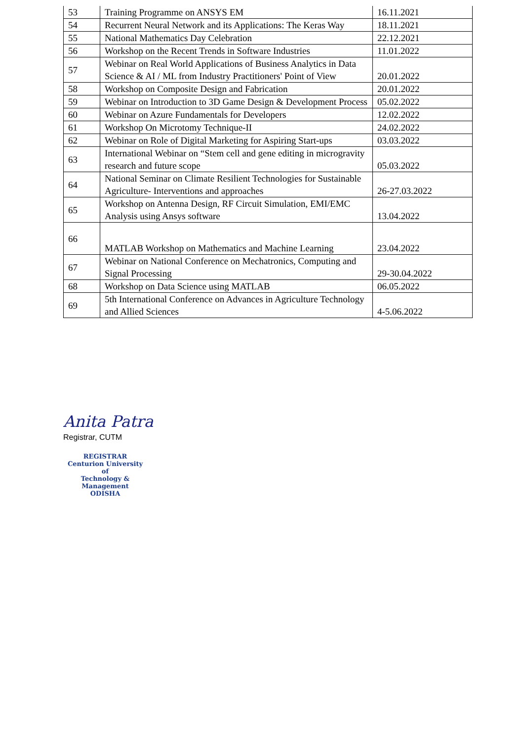| 53 | Training Programme on ANSYS EM | 16.11.2021 |
| 54 | Recurrent Neural Network and its Applications: The Keras Way | 18.11.2021 |
| 55 | National Mathematics Day Celebration | 22.12.2021 |
| 56 | Workshop on the Recent Trends in Software Industries | 11.01.2022 |
| 57 | Webinar on Real World Applications of Business Analytics in Data Science & AI / ML from Industry Practitioners' Point of View | 20.01.2022 |
| 58 | Workshop on Composite Design and Fabrication | 20.01.2022 |
| 59 | Webinar on Introduction to 3D Game Design & Development Process | 05.02.2022 |
| 60 | Webinar on Azure Fundamentals for Developers | 12.02.2022 |
| 61 | Workshop On Microtomy Technique-II | 24.02.2022 |
| 62 | Webinar on Role of Digital Marketing for Aspiring Start-ups | 03.03.2022 |
| 63 | International Webinar on “Stem cell and gene editing in microgravity research and future scope | 05.03.2022 |
| 64 | National Seminar on Climate Resilient Technologies for Sustainable Agriculture- Interventions and approaches | 26-27.03.2022 |
| 65 | Workshop on Antenna Design, RF Circuit Simulation, EMI/EMC Analysis using Ansys software | 13.04.2022 |
| 66 | MATLAB Workshop on Mathematics and Machine Learning | 23.04.2022 |
| 67 | Webinar on National Conference on Mechatronics, Computing and Signal Processing | 29-30.04.2022 |
| 68 | Workshop on Data Science using MATLAB | 06.05.2022 |
| 69 | 5th International Conference on Advances in Agriculture Technology and Allied Sciences | 4-5.06.2022 |
Anita Patra
Registrar, CUTM
REGISTRAR
Centurion University of
Technology & Management
ODISHA